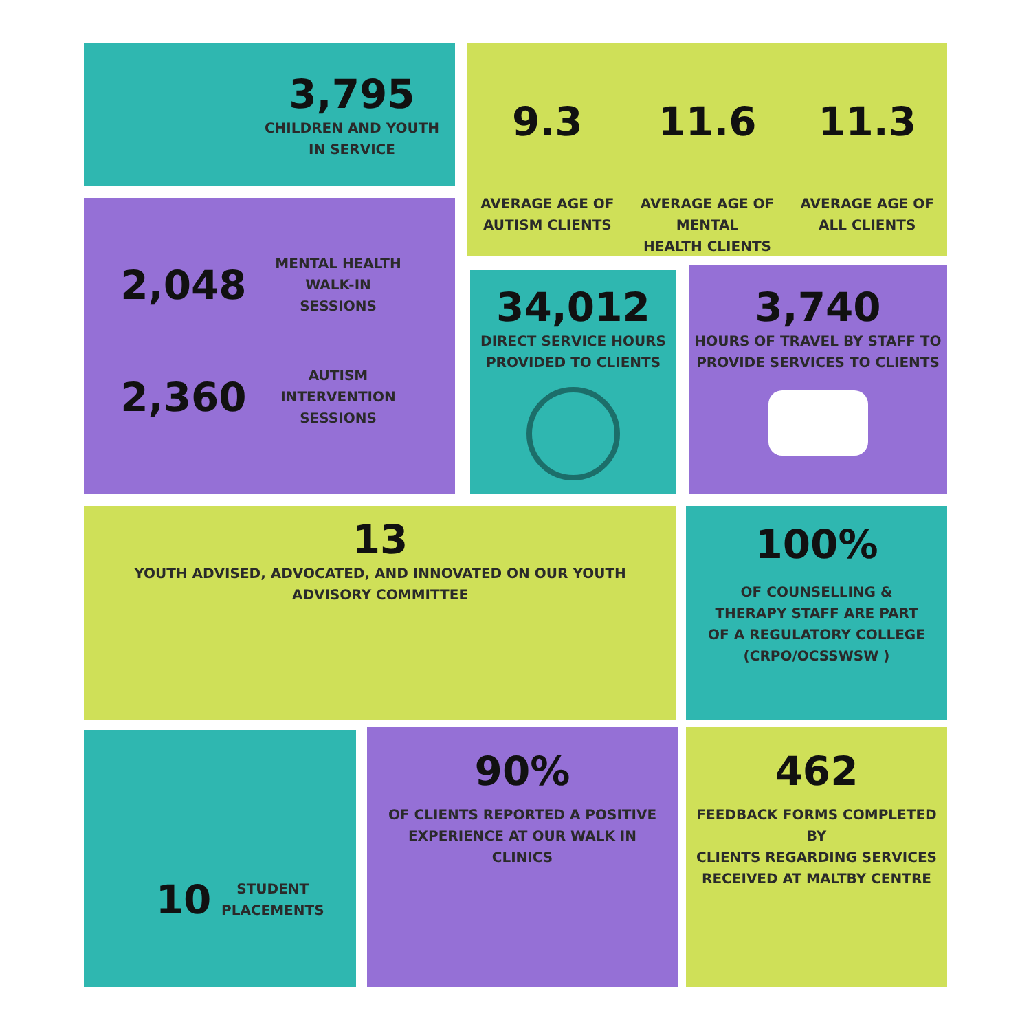3,795
CHILDREN AND YOUTH
IN SERVICE
9.3
AVERAGE AGE OF
AUTISM CLIENTS
11.6
AVERAGE AGE OF
MENTAL
HEALTH CLIENTS
11.3
AVERAGE AGE OF
ALL CLIENTS
2,048
MENTAL HEALTH
WALK-IN
SESSIONS
2,360
AUTISM
INTERVENTION
SESSIONS
34,012
DIRECT SERVICE HOURS
PROVIDED TO CLIENTS
3,740
HOURS OF TRAVEL BY STAFF TO
PROVIDE SERVICES TO CLIENTS
13
YOUTH ADVISED, ADVOCATED, AND INNOVATED ON OUR YOUTH
ADVISORY COMMITTEE
100%
OF COUNSELLING &
THERAPY STAFF ARE PART
OF A REGULATORY COLLEGE
(CRPO/OCSSWSW )
10
STUDENT
PLACEMENTS
90%
OF CLIENTS REPORTED A POSITIVE
EXPERIENCE AT OUR WALK IN
CLINICS
462
FEEDBACK FORMS COMPLETED BY
CLIENTS REGARDING SERVICES
RECEIVED AT MALTBY CENTRE